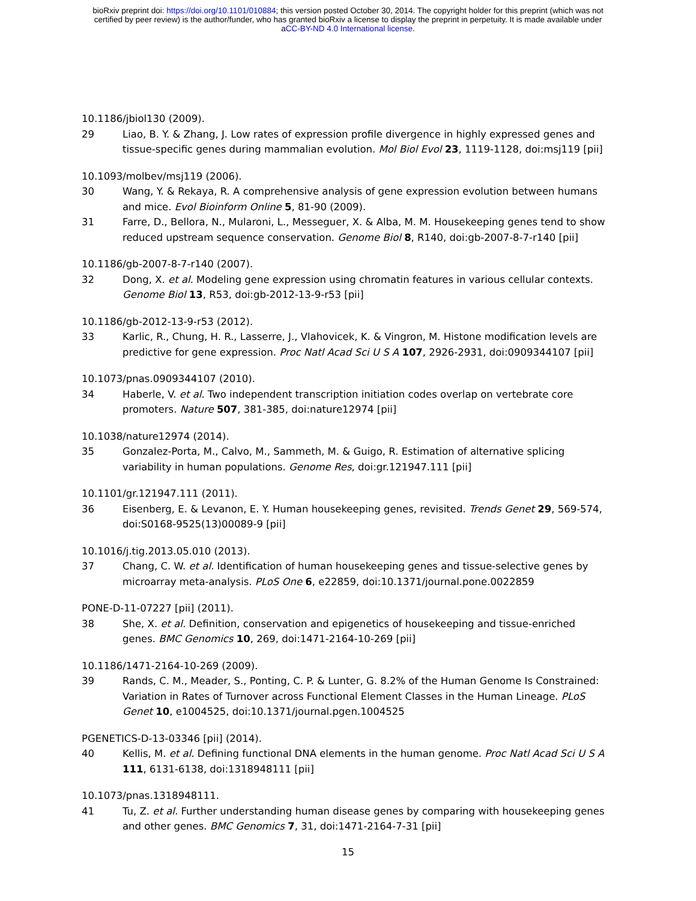bioRxiv preprint doi: https://doi.org/10.1101/010884; this version posted October 30, 2014. The copyright holder for this preprint (which was not
certified by peer review) is the author/funder, who has granted bioRxiv a license to display the preprint in perpetuity. It is made available under
aCC-BY-ND 4.0 International license.
10.1186/jbiol130 (2009).
29 Liao, B. Y. & Zhang, J. Low rates of expression profile divergence in highly expressed genes and tissue-specific genes during mammalian evolution. Mol Biol Evol 23, 1119-1128, doi:msj119 [pii]
10.1093/molbev/msj119 (2006).
30 Wang, Y. & Rekaya, R. A comprehensive analysis of gene expression evolution between humans and mice. Evol Bioinform Online 5, 81-90 (2009).
31 Farre, D., Bellora, N., Mularoni, L., Messeguer, X. & Alba, M. M. Housekeeping genes tend to show reduced upstream sequence conservation. Genome Biol 8, R140, doi:gb-2007-8-7-r140 [pii]
10.1186/gb-2007-8-7-r140 (2007).
32 Dong, X. et al. Modeling gene expression using chromatin features in various cellular contexts. Genome Biol 13, R53, doi:gb-2012-13-9-r53 [pii]
10.1186/gb-2012-13-9-r53 (2012).
33 Karlic, R., Chung, H. R., Lasserre, J., Vlahovicek, K. & Vingron, M. Histone modification levels are predictive for gene expression. Proc Natl Acad Sci U S A 107, 2926-2931, doi:0909344107 [pii]
10.1073/pnas.0909344107 (2010).
34 Haberle, V. et al. Two independent transcription initiation codes overlap on vertebrate core promoters. Nature 507, 381-385, doi:nature12974 [pii]
10.1038/nature12974 (2014).
35 Gonzalez-Porta, M., Calvo, M., Sammeth, M. & Guigo, R. Estimation of alternative splicing variability in human populations. Genome Res, doi:gr.121947.111 [pii]
10.1101/gr.121947.111 (2011).
36 Eisenberg, E. & Levanon, E. Y. Human housekeeping genes, revisited. Trends Genet 29, 569-574, doi:S0168-9525(13)00089-9 [pii]
10.1016/j.tig.2013.05.010 (2013).
37 Chang, C. W. et al. Identification of human housekeeping genes and tissue-selective genes by microarray meta-analysis. PLoS One 6, e22859, doi:10.1371/journal.pone.0022859
PONE-D-11-07227 [pii] (2011).
38 She, X. et al. Definition, conservation and epigenetics of housekeeping and tissue-enriched genes. BMC Genomics 10, 269, doi:1471-2164-10-269 [pii]
10.1186/1471-2164-10-269 (2009).
39 Rands, C. M., Meader, S., Ponting, C. P. & Lunter, G. 8.2% of the Human Genome Is Constrained: Variation in Rates of Turnover across Functional Element Classes in the Human Lineage. PLoS Genet 10, e1004525, doi:10.1371/journal.pgen.1004525
PGENETICS-D-13-03346 [pii] (2014).
40 Kellis, M. et al. Defining functional DNA elements in the human genome. Proc Natl Acad Sci U S A 111, 6131-6138, doi:1318948111 [pii]
10.1073/pnas.1318948111.
41 Tu, Z. et al. Further understanding human disease genes by comparing with housekeeping genes and other genes. BMC Genomics 7, 31, doi:1471-2164-7-31 [pii]
15